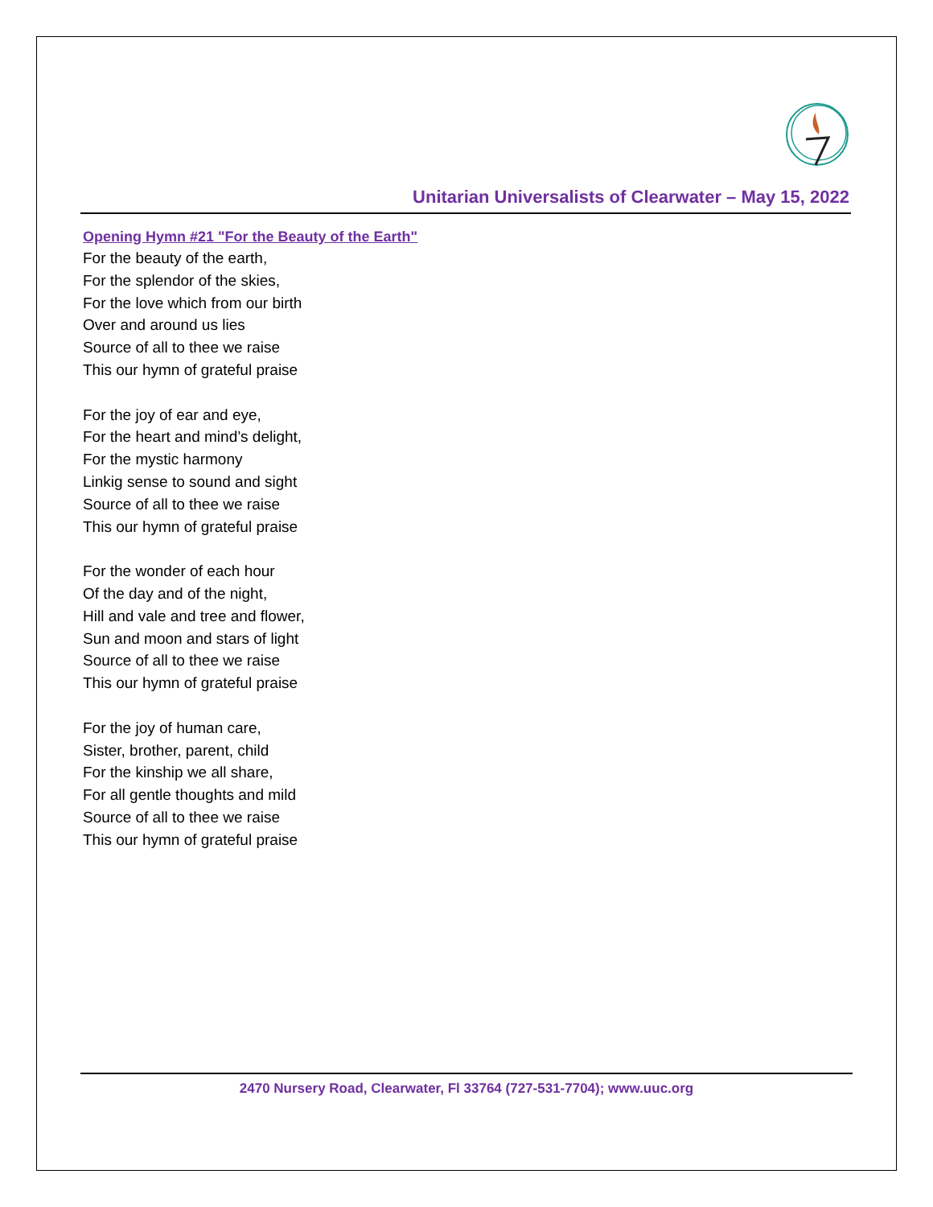Unitarian Universalists of Clearwater – May 15, 2022
Opening Hymn #21 "For the Beauty of the Earth"
For the beauty of the earth,
For the splendor of the skies,
For the love which from our birth
Over and around us lies
Source of all to thee we raise
This our hymn of grateful praise
For the joy of ear and eye,
For the heart and mind’s delight,
For the mystic harmony
Linkig sense to sound and sight
Source of all to thee we raise
This our hymn of grateful praise
For the wonder of each hour
Of the day and of the night,
Hill and vale and tree and flower,
Sun and moon and stars of light
Source of all to thee we raise
This our hymn of grateful praise
For the joy of human care,
Sister, brother, parent, child
For the kinship we all share,
For all gentle thoughts and mild
Source of all to thee we raise
This our hymn of grateful praise
2470 Nursery Road, Clearwater, Fl 33764 (727-531-7704); www.uuc.org